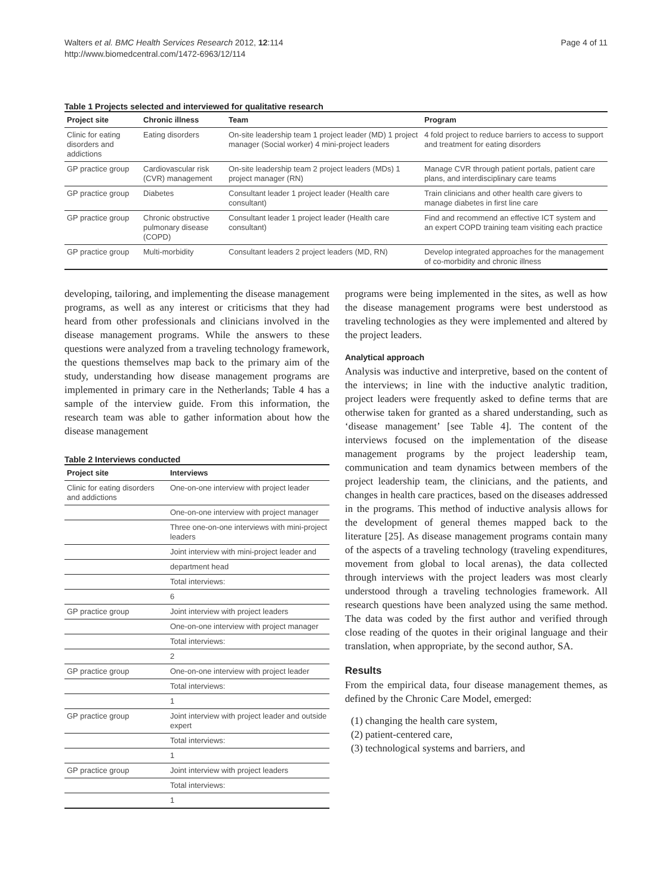Walters et al. BMC Health Services Research 2012, 12:114
http://www.biomedcentral.com/1472-6963/12/114
Page 4 of 11
Table 1 Projects selected and interviewed for qualitative research
| Project site | Chronic illness | Team | Program |
| --- | --- | --- | --- |
| Clinic for eating disorders and addictions | Eating disorders | On-site leadership team 1 project leader (MD) 1 project manager (Social worker) 4 mini-project leaders | 4 fold project to reduce barriers to access to support and treatment for eating disorders |
| GP practice group | Cardiovascular risk (CVR) management | On-site leadership team 2 project leaders (MDs) 1 project manager (RN) | Manage CVR through patient portals, patient care plans, and interdisciplinary care teams |
| GP practice group | Diabetes | Consultant leader 1 project leader (Health care consultant) | Train clinicians and other health care givers to manage diabetes in first line care |
| GP practice group | Chronic obstructive pulmonary disease (COPD) | Consultant leader 1 project leader (Health care consultant) | Find and recommend an effective ICT system and an expert COPD training team visiting each practice |
| GP practice group | Multi-morbidity | Consultant leaders 2 project leaders (MD, RN) | Develop integrated approaches for the management of co-morbidity and chronic illness |
developing, tailoring, and implementing the disease management programs, as well as any interest or criticisms that they had heard from other professionals and clinicians involved in the disease management programs. While the answers to these questions were analyzed from a traveling technology framework, the questions themselves map back to the primary aim of the study, understanding how disease management programs are implemented in primary care in the Netherlands; Table 4 has a sample of the interview guide. From this information, the research team was able to gather information about how the disease management
Table 2 Interviews conducted
| Project site | Interviews |
| --- | --- |
| Clinic for eating disorders and addictions | One-on-one interview with project leader |
| | One-on-one interview with project manager |
| | Three one-on-one interviews with mini-project leaders |
| | Joint interview with mini-project leader and |
| | department head |
| | Total interviews: |
| | 6 |
| GP practice group | Joint interview with project leaders |
| | One-on-one interview with project manager |
| | Total interviews: |
| | 2 |
| GP practice group | One-on-one interview with project leader |
| | Total interviews: |
| | 1 |
| GP practice group | Joint interview with project leader and outside expert |
| | Total interviews: |
| | 1 |
| GP practice group | Joint interview with project leaders |
| | Total interviews: |
| | 1 |
programs were being implemented in the sites, as well as how the disease management programs were best understood as traveling technologies as they were implemented and altered by the project leaders.
Analytical approach
Analysis was inductive and interpretive, based on the content of the interviews; in line with the inductive analytic tradition, project leaders were frequently asked to define terms that are otherwise taken for granted as a shared understanding, such as ‘disease management’ [see Table 4]. The content of the interviews focused on the implementation of the disease management programs by the project leadership team, communication and team dynamics between members of the project leadership team, the clinicians, and the patients, and changes in health care practices, based on the diseases addressed in the programs. This method of inductive analysis allows for the development of general themes mapped back to the literature [25]. As disease management programs contain many of the aspects of a traveling technology (traveling expenditures, movement from global to local arenas), the data collected through interviews with the project leaders was most clearly understood through a traveling technologies framework. All research questions have been analyzed using the same method. The data was coded by the first author and verified through close reading of the quotes in their original language and their translation, when appropriate, by the second author, SA.
Results
From the empirical data, four disease management themes, as defined by the Chronic Care Model, emerged:
(1) changing the health care system,
(2) patient-centered care,
(3) technological systems and barriers, and